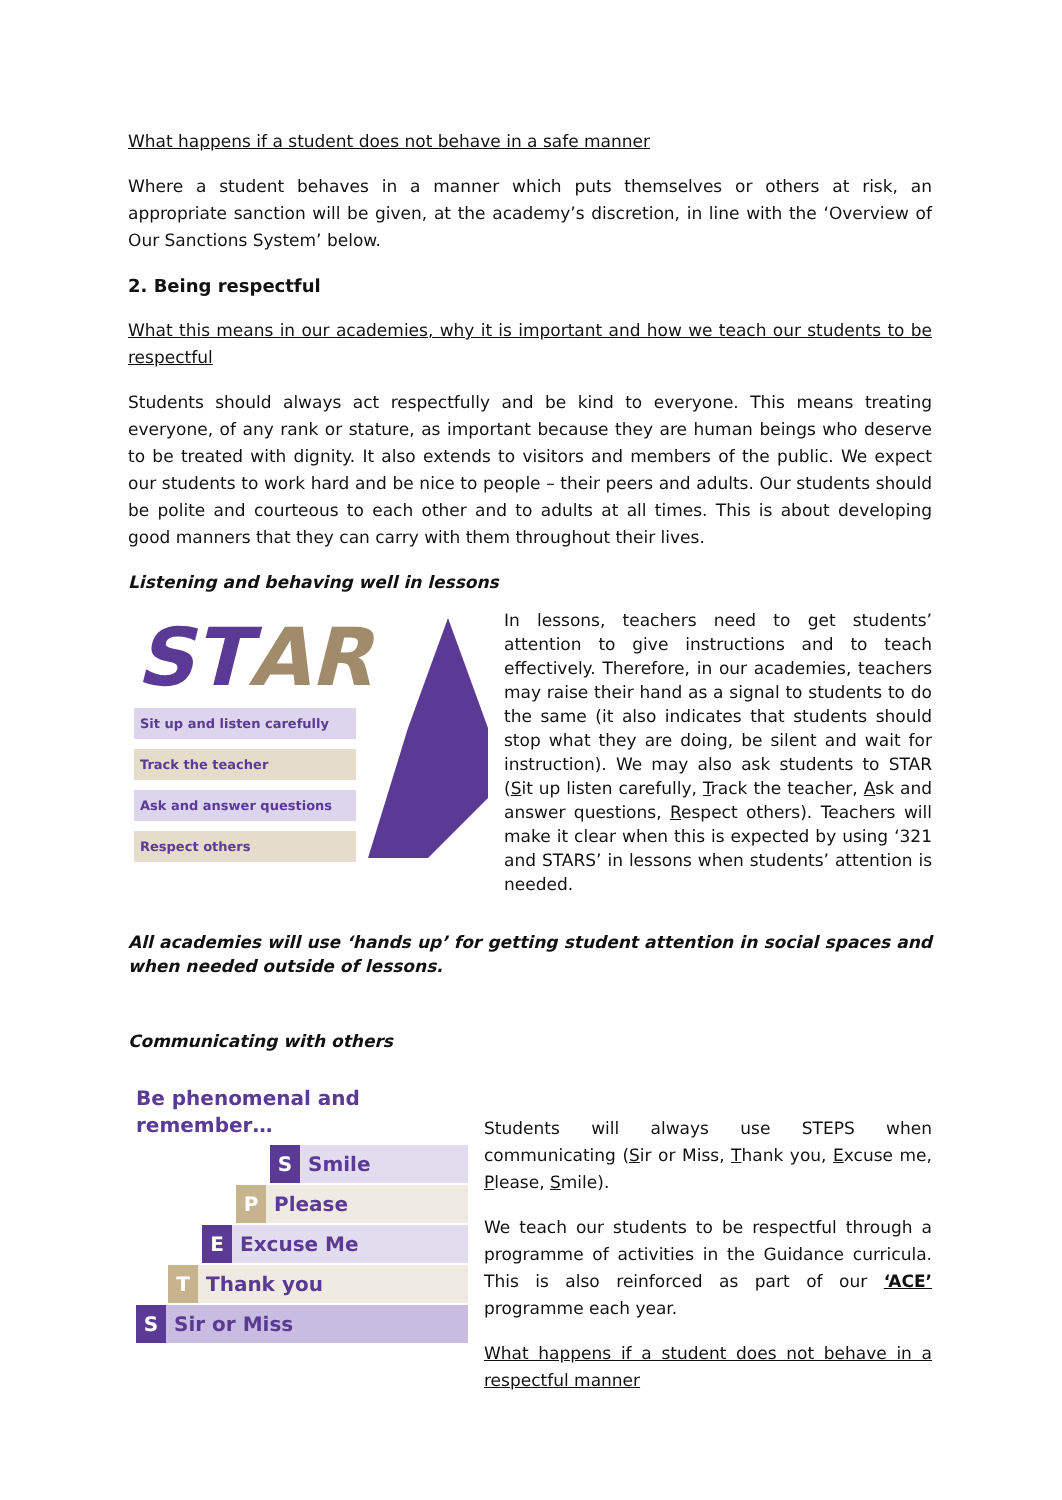What happens if a student does not behave in a safe manner
Where a student behaves in a manner which puts themselves or others at risk, an appropriate sanction will be given, at the academy’s discretion, in line with the ‘Overview of Our Sanctions System’ below.
2. Being respectful
What this means in our academies, why it is important and how we teach our students to be respectful
Students should always act respectfully and be kind to everyone. This means treating everyone, of any rank or stature, as important because they are human beings who deserve to be treated with dignity. It also extends to visitors and members of the public. We expect our students to work hard and be nice to people – their peers and adults. Our students should be polite and courteous to each other and to adults at all times. This is about developing good manners that they can carry with them throughout their lives.
Listening and behaving well in lessons
STAR
Sit up and listen carefully
Track the teacher
Ask and answer questions
Respect others
In lessons, teachers need to get students’ attention to give instructions and to teach effectively. Therefore, in our academies, teachers may raise their hand as a signal to students to do the same (it also indicates that students should stop what they are doing, be silent and wait for instruction). We may also ask students to STAR (Sit up listen carefully, Track the teacher, Ask and answer questions, Respect others). Teachers will make it clear when this is expected by using ‘321 and STARS’ in lessons when students’ attention is needed.
All academies will use ‘hands up’ for getting student attention in social spaces and when needed outside of lessons.
Communicating with others
Be phenomenal and remember…
S Smile
P Please
E Excuse Me
T Thank you
S Sir or Miss
Students will always use STEPS when communicating (Sir or Miss, Thank you, Excuse me, Please, Smile).
We teach our students to be respectful through a programme of activities in the Guidance curricula. This is also reinforced as part of our ‘ACE’ programme each year.
What happens if a student does not behave in a respectful manner